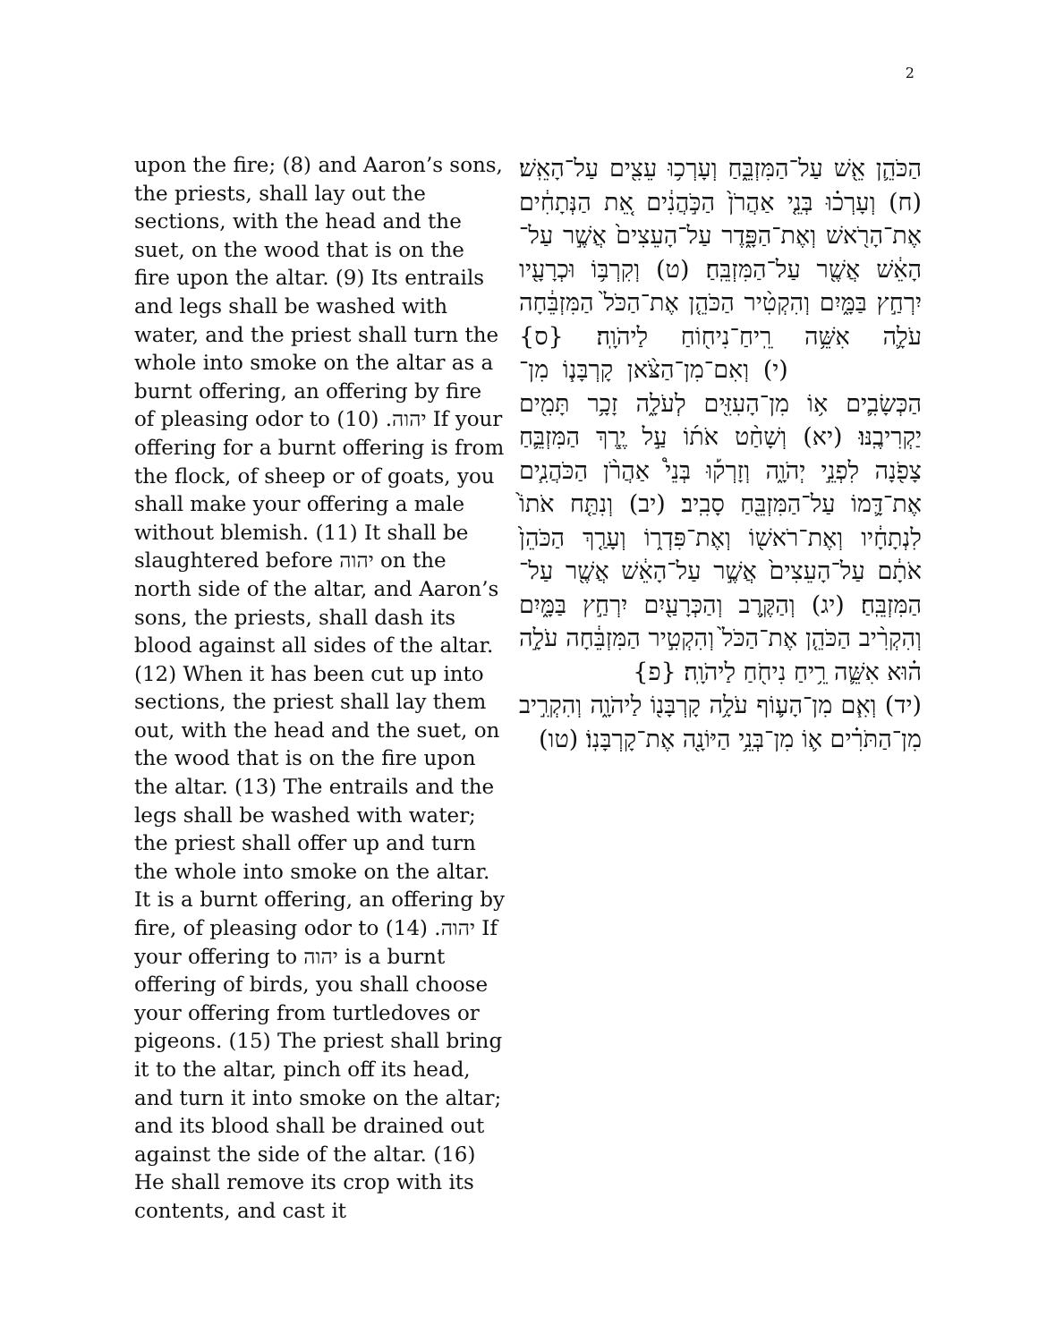2
upon the fire; (8) and Aaron’s sons, the priests, shall lay out the sections, with the head and the suet, on the wood that is on the fire upon the altar. (9) Its entrails and legs shall be washed with water, and the priest shall turn the whole into smoke on the altar as a burnt offering, an offering by fire of pleasing odor to יהוה. (10) If your offering for a burnt offering is from the flock, of sheep or of goats, you shall make your offering a male without blemish. (11) It shall be slaughtered before יהוה on the north side of the altar, and Aaron’s sons, the priests, shall dash its blood against all sides of the altar. (12) When it has been cut up into sections, the priest shall lay them out, with the head and the suet, on the wood that is on the fire upon the altar. (13) The entrails and the legs shall be washed with water; the priest shall offer up and turn the whole into smoke on the altar. It is a burnt offering, an offering by fire, of pleasing odor to יהוה. (14) If your offering to יהוה is a burnt offering of birds, you shall choose your offering from turtledoves or pigeons. (15) The priest shall bring it to the altar, pinch off its head, and turn it into smoke on the altar; and its blood shall be drained out against the side of the altar. (16) He shall remove its crop with its contents, and cast it
הַכֹּהֵ֛ן אֵ֖שׁ עַל־הַמִּזְבֵּ֑חַ וְעָרְכ֥וּ עֵצִ֖ים עַל־הָאֵֽשׁ׃ (ח) וְעָרְכ֗וּ בְּנֵ֤י אַהֲרֹן֙ הַכֹּ֣הֲנִ֔ים אֵ֚ת הַנְּתָחִ֔ים אֶת־הָרֹ֖אשׁ וְאֶת־הַפָּ֑דֶר עַל־הָעֵצִים֙ אֲשֶׁ֣ר עַל־הָאֵ֔שׁ אֲשֶׁ֖ר עַל־הַמִּזְבֵּֽחַ׃ (ט) וְקִרְבּ֥וֹ וּכְרָעָ֖יו יִרְחַ֣ץ בַּמָּ֑יִם וְהִקְטִ֨יר הַכֹּהֵ֤ן אֶת־הַכֹּל֙ הַמִּזְבֵּ֔חָה עֹלָ֛ה אִשֵּׁ֥ה רֵֽיחַ־נִיח֖וֹחַ לַיהֹוָֽה׃ {ס} (י) וְאִם־מִן־הַצֹּ֨אן קָרְבָּנ֧וֹ מִן־הַכְּשָׂבִ֛ים א֥וֹ מִן־הָעִזִּ֖ים לְעֹלָ֑ה זָכָ֥ר תָּמִ֖ים יַקְרִיבֶֽנּוּ׃ (יא) וְשָׁחַ֨ט אֹת֜וֹ עַ֣ל יֶ֧רֶךְ הַמִּזְבֵּ֛חַ צָפֹ֖נָה לִפְנֵ֣י יְהֹוָ֑ה וְזָרְק֡וּ בְּנֵי֩ אַהֲרֹ֨ן הַכֹּהֲנִ֧ים אֶת־דָּ֛מוֹ עַל־הַמִּזְבֵּ֖חַ סָבִֽיב׃ (יב) וְנִתַּ֤ח אֹתוֹ֙ לִנְתָחָ֔יו וְאֶת־רֹאשׁ֖וֹ וְאֶת־פִּדְר֑וֹ וְעָרַ֤ךְ הַכֹּהֵן֙ אֹתָ֔ם עַל־הָעֵצִים֙ אֲשֶׁ֣ר עַל־הָאֵ֔שׁ אֲשֶׁ֖ר עַל־הַמִּזְבֵּֽחַ׃ (יג) וְהַקֶּ֥רֶב וְהַכְּרָעַ֖יִם יִרְחַ֣ץ בַּמָּ֑יִם וְהִקְרִ֨יב הַכֹּהֵ֤ן אֶת־הַכֹּל֙ וְהִקְטִ֣יר הַמִּזְבֵּ֔חָה עֹלָ֣ה ה֗וּא אִשֵּׁ֛ה רֵ֥יחַ נִיחֹ֖חַ לַיהֹוָֽה׃ {פ}
(יד) וְאִ֧ם מִן־הָע֛וֹף עֹלָ֥ה קָרְבָּנ֖וֹ לַיהֹוָ֑ה וְהִקְרִ֣יב מִן־הַתֹּרִ֗ים א֛וֹ מִן־בְּנֵ֥י הַיּוֹנָ֖ה אֶת־קָרְבָּנֽוֹ׃ (טו)